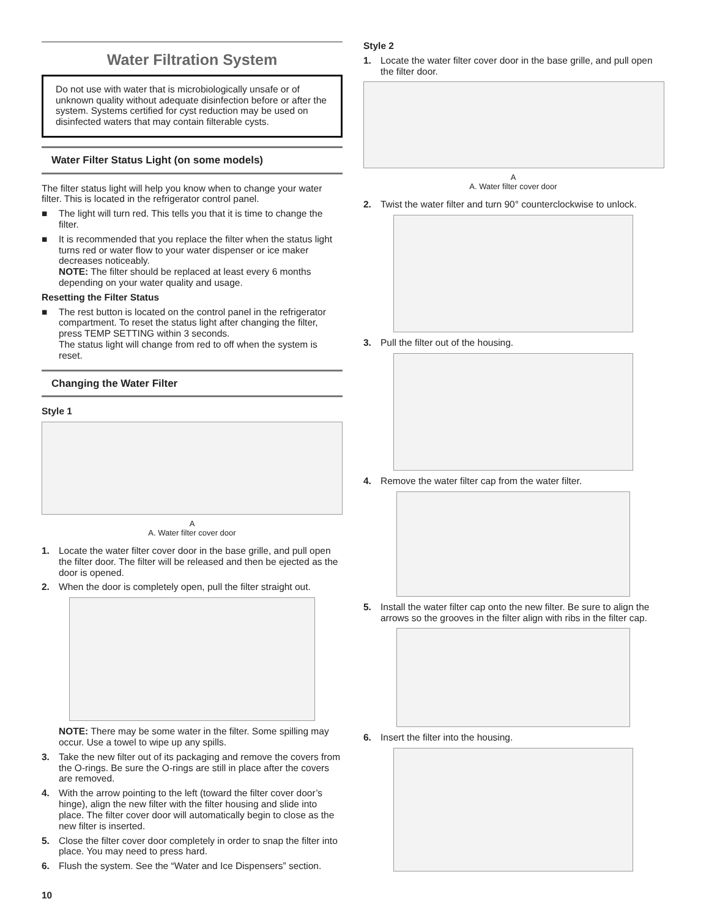Water Filtration System
Do not use with water that is microbiologically unsafe or of unknown quality without adequate disinfection before or after the system. Systems certified for cyst reduction may be used on disinfected waters that may contain filterable cysts.
Water Filter Status Light (on some models)
The filter status light will help you know when to change your water filter. This is located in the refrigerator control panel.
■ The light will turn red. This tells you that it is time to change the filter.
■ It is recommended that you replace the filter when the status light turns red or water flow to your water dispenser or ice maker decreases noticeably.
NOTE: The filter should be replaced at least every 6 months depending on your water quality and usage.
Resetting the Filter Status
■ The rest button is located on the control panel in the refrigerator compartment. To reset the status light after changing the filter, press TEMP SETTING within 3 seconds.
The status light will change from red to off when the system is reset.
Changing the Water Filter
Style 1
A
A. Water filter cover door
1. Locate the water filter cover door in the base grille, and pull open the filter door. The filter will be released and then be ejected as the door is opened.
2. When the door is completely open, pull the filter straight out.
NOTE: There may be some water in the filter. Some spilling may occur. Use a towel to wipe up any spills.
3. Take the new filter out of its packaging and remove the covers from the O-rings. Be sure the O-rings are still in place after the covers are removed.
4. With the arrow pointing to the left (toward the filter cover door’s hinge), align the new filter with the filter housing and slide into place. The filter cover door will automatically begin to close as the new filter is inserted.
5. Close the filter cover door completely in order to snap the filter into place. You may need to press hard.
6. Flush the system. See the “Water and Ice Dispensers” section.
10
Style 2
1. Locate the water filter cover door in the base grille, and pull open the filter door.
A
A. Water filter cover door
2. Twist the water filter and turn 90° counterclockwise to unlock.
3. Pull the filter out of the housing.
4. Remove the water filter cap from the water filter.
5. Install the water filter cap onto the new filter. Be sure to align the arrows so the grooves in the filter align with ribs in the filter cap.
6. Insert the filter into the housing.